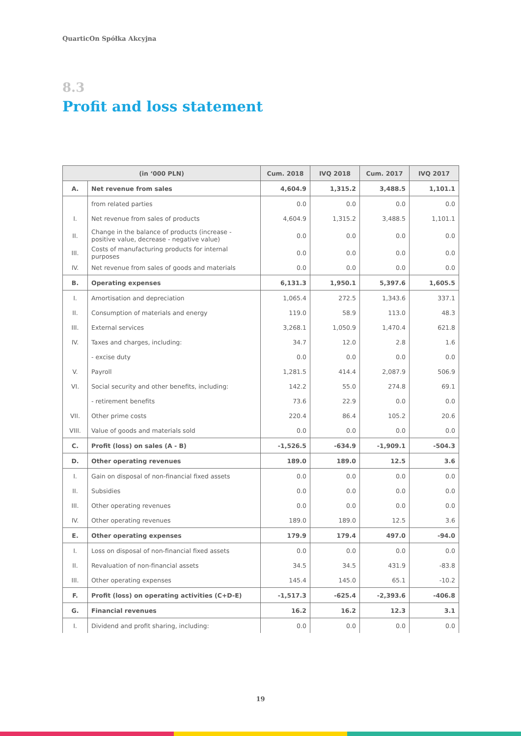QuarticOn Spółka Akcyjna
8.3
Profit and loss statement
| (in ‘000 PLN) | | Cum. 2018 | IVQ 2018 | Cum. 2017 | IVQ 2017 |
| --- | --- | --- | --- | --- | --- |
| A. | Net revenue from sales | 4,604.9 | 1,315.2 | 3,488.5 | 1,101.1 |
| | from related parties | 0.0 | 0.0 | 0.0 | 0.0 |
| I. | Net revenue from sales of products | 4,604.9 | 1,315.2 | 3,488.5 | 1,101.1 |
| II. | Change in the balance of products (increase - positive value, decrease - negative value) | 0.0 | 0.0 | 0.0 | 0.0 |
| III. | Costs of manufacturing products for internal purposes | 0.0 | 0.0 | 0.0 | 0.0 |
| IV. | Net revenue from sales of goods and materials | 0.0 | 0.0 | 0.0 | 0.0 |
| B. | Operating expenses | 6,131.3 | 1,950.1 | 5,397.6 | 1,605.5 |
| I. | Amortisation and depreciation | 1,065.4 | 272.5 | 1,343.6 | 337.1 |
| II. | Consumption of materials and energy | 119.0 | 58.9 | 113.0 | 48.3 |
| III. | External services | 3,268.1 | 1,050.9 | 1,470.4 | 621.8 |
| IV. | Taxes and charges, including: | 34.7 | 12.0 | 2.8 | 1.6 |
| | - excise duty | 0.0 | 0.0 | 0.0 | 0.0 |
| V. | Payroll | 1,281.5 | 414.4 | 2,087.9 | 506.9 |
| VI. | Social security and other benefits, including: | 142.2 | 55.0 | 274.8 | 69.1 |
| | - retirement benefits | 73.6 | 22.9 | 0.0 | 0.0 |
| VII. | Other prime costs | 220.4 | 86.4 | 105.2 | 20.6 |
| VIII. | Value of goods and materials sold | 0.0 | 0.0 | 0.0 | 0.0 |
| C. | Profit (loss) on sales (A - B) | -1,526.5 | -634.9 | -1,909.1 | -504.3 |
| D. | Other operating revenues | 189.0 | 189.0 | 12.5 | 3.6 |
| I. | Gain on disposal of non-financial fixed assets | 0.0 | 0.0 | 0.0 | 0.0 |
| II. | Subsidies | 0.0 | 0.0 | 0.0 | 0.0 |
| III. | Other operating revenues | 0.0 | 0.0 | 0.0 | 0.0 |
| IV. | Other operating revenues | 189.0 | 189.0 | 12.5 | 3.6 |
| E. | Other operating expenses | 179.9 | 179.4 | 497.0 | -94.0 |
| I. | Loss on disposal of non-financial fixed assets | 0.0 | 0.0 | 0.0 | 0.0 |
| II. | Revaluation of non-financial assets | 34.5 | 34.5 | 431.9 | -83.8 |
| III. | Other operating expenses | 145.4 | 145.0 | 65.1 | -10.2 |
| F. | Profit (loss) on operating activities (C+D-E) | -1,517.3 | -625.4 | -2,393.6 | -406.8 |
| G. | Financial revenues | 16.2 | 16.2 | 12.3 | 3.1 |
| I. | Dividend and profit sharing, including: | 0.0 | 0.0 | 0.0 | 0.0 |
19